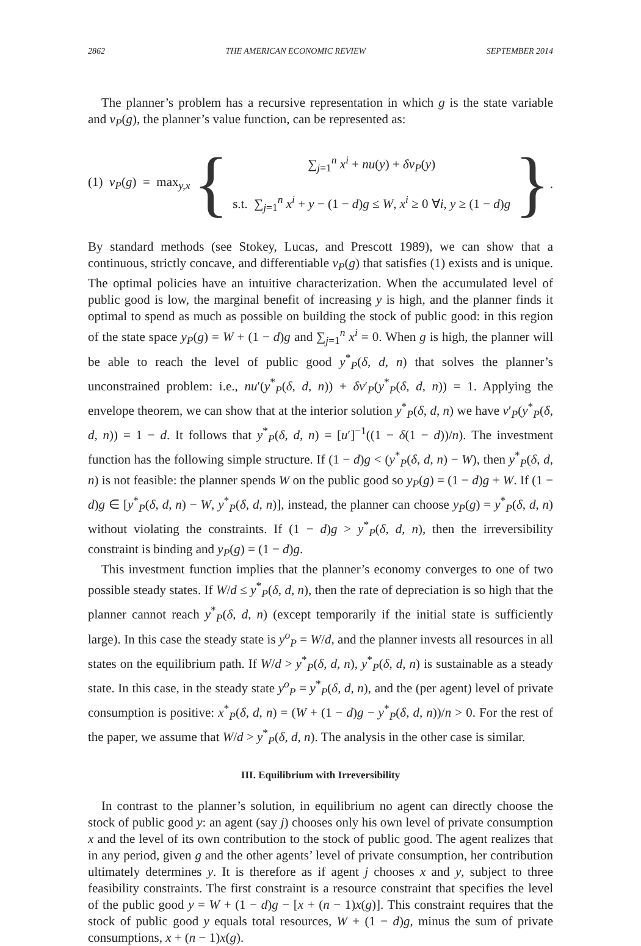2862 THE AMERICAN ECONOMIC REVIEW SEPTEMBER 2014
The planner’s problem has a recursive representation in which g is the state variable and v<sub>P</sub>(g), the planner’s value function, can be represented as:
(1) v<sub>P</sub>(g) = max<sub>y,x</sub> {
∑<sub>j=1</sub><sup>n</sup> x<sup>i</sup> + nu(y) + δv<sub>P</sub>(y)
s.t. ∑<sub>j=1</sub><sup>n</sup> x<sup>i</sup> + y − (1 − d)g ≤ W, x<sup>i</sup> ≥ 0 ∀i, y ≥ (1 − d)g
}.
By standard methods (see Stokey, Lucas, and Prescott 1989), we can show that a continuous, strictly concave, and differentiable v<sub>P</sub>(g) that satisfies (1) exists and is unique. The optimal policies have an intuitive characterization. When the accumulated level of public good is low, the marginal benefit of increasing y is high, and the planner finds it optimal to spend as much as possible on building the stock of public good: in this region of the state space y<sub>P</sub>(g) = W + (1 − d)g and ∑<sub>j=1</sub><sup>n</sup> x<sup>i</sup> = 0. When g is high, the planner will be able to reach the level of public good y<sup>*</sup><sub>P</sub>(δ, d, n) that solves the planner’s unconstrained problem: i.e., nu′(y<sup>*</sup><sub>P</sub>(δ, d, n)) + δv′<sub>P</sub>(y<sup>*</sup><sub>P</sub>(δ, d, n)) = 1. Applying the envelope theorem, we can show that at the interior solution y<sup>*</sup><sub>P</sub>(δ, d, n) we have v′<sub>P</sub>(y<sup>*</sup><sub>P</sub>(δ, d, n)) = 1 − d. It follows that y<sup>*</sup><sub>P</sub>(δ, d, n) = [u′]<sup>−1</sup>((1 − δ(1 − d))/n). The investment function has the following simple structure. If (1 − d)g < (y<sup>*</sup><sub>P</sub>(δ, d, n) − W), then y<sup>*</sup><sub>P</sub>(δ, d, n) is not feasible: the planner spends W on the public good so y<sub>P</sub>(g) = (1 − d)g + W. If (1 − d)g ∈ [y<sup>*</sup><sub>P</sub>(δ, d, n) − W, y<sup>*</sup><sub>P</sub>(δ, d, n)], instead, the planner can choose y<sub>P</sub>(g) = y<sup>*</sup><sub>P</sub>(δ, d, n) without violating the constraints. If (1 − d)g > y<sup>*</sup><sub>P</sub>(δ, d, n), then the irreversibility constraint is binding and y<sub>P</sub>(g) = (1 − d)g.
This investment function implies that the planner’s economy converges to one of two possible steady states. If W/d ≤ y<sup>*</sup><sub>P</sub>(δ, d, n), then the rate of depreciation is so high that the planner cannot reach y<sup>*</sup><sub>P</sub>(δ, d, n) (except temporarily if the initial state is sufficiently large). In this case the steady state is y<sup>o</sup><sub>P</sub> = W/d, and the planner invests all resources in all states on the equilibrium path. If W/d > y<sup>*</sup><sub>P</sub>(δ, d, n), y<sup>*</sup><sub>P</sub>(δ, d, n) is sustainable as a steady state. In this case, in the steady state y<sup>o</sup><sub>P</sub> = y<sup>*</sup><sub>P</sub>(δ, d, n), and the (per agent) level of private consumption is positive: x<sup>*</sup><sub>P</sub>(δ, d, n) = (W + (1 − d)g − y<sup>*</sup><sub>P</sub>(δ, d, n))/n > 0. For the rest of the paper, we assume that W/d > y<sup>*</sup><sub>P</sub>(δ, d, n). The analysis in the other case is similar.
III. Equilibrium with Irreversibility
In contrast to the planner’s solution, in equilibrium no agent can directly choose the stock of public good y: an agent (say j) chooses only his own level of private consumption x and the level of its own contribution to the stock of public good. The agent realizes that in any period, given g and the other agents’ level of private consumption, her contribution ultimately determines y. It is therefore as if agent j chooses x and y, subject to three feasibility constraints. The first constraint is a resource constraint that specifies the level of the public good y = W + (1 − d)g − [x + (n − 1)x(g)]. This constraint requires that the stock of public good y equals total resources, W + (1 − d)g, minus the sum of private consumptions, x + (n − 1)x(g).